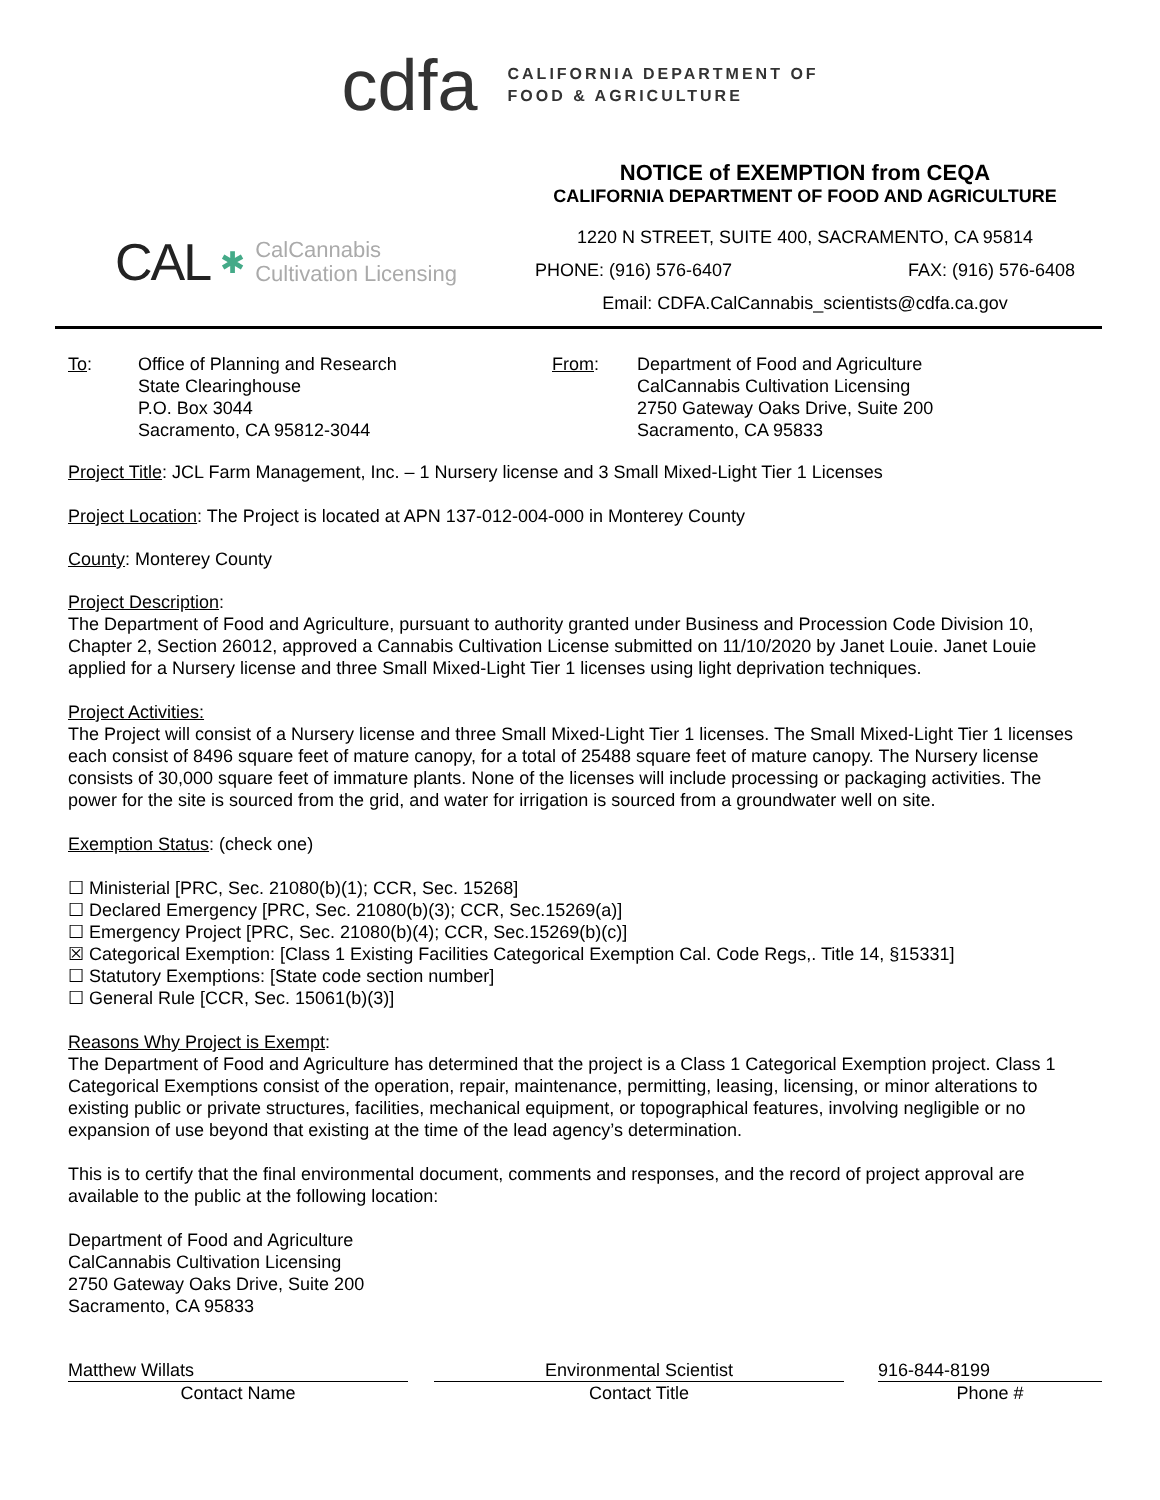cdfa
CALIFORNIA DEPARTMENT OF
FOOD & AGRICULTURE
CAL ✱ CalCannabis
Cultivation Licensing
NOTICE of EXEMPTION from CEQA
CALIFORNIA DEPARTMENT OF FOOD AND AGRICULTURE
1220 N STREET, SUITE 400, SACRAMENTO, CA 95814
PHONE: (916) 576-6407 FAX: (916) 576-6408
Email: CDFA.CalCannabis_scientists@cdfa.ca.gov
To: Office of Planning and Research
State Clearinghouse
P.O. Box 3044
Sacramento, CA 95812-3044
From: Department of Food and Agriculture
CalCannabis Cultivation Licensing
2750 Gateway Oaks Drive, Suite 200
Sacramento, CA 95833
Project Title: JCL Farm Management, Inc. – 1 Nursery license and 3 Small Mixed-Light Tier 1 Licenses
Project Location: The Project is located at APN 137-012-004-000 in Monterey County
County: Monterey County
Project Description:
The Department of Food and Agriculture, pursuant to authority granted under Business and Procession Code Division 10, Chapter 2, Section 26012, approved a Cannabis Cultivation License submitted on 11/10/2020 by Janet Louie. Janet Louie applied for a Nursery license and three Small Mixed-Light Tier 1 licenses using light deprivation techniques.
Project Activities:
The Project will consist of a Nursery license and three Small Mixed-Light Tier 1 licenses. The Small Mixed-Light Tier 1 licenses each consist of 8496 square feet of mature canopy, for a total of 25488 square feet of mature canopy. The Nursery license consists of 30,000 square feet of immature plants. None of the licenses will include processing or packaging activities. The power for the site is sourced from the grid, and water for irrigation is sourced from a groundwater well on site.
Exemption Status: (check one)
☐ Ministerial [PRC, Sec. 21080(b)(1); CCR, Sec. 15268]
☐ Declared Emergency [PRC, Sec. 21080(b)(3); CCR, Sec.15269(a)]
☐ Emergency Project [PRC, Sec. 21080(b)(4); CCR, Sec.15269(b)(c)]
☒ Categorical Exemption: [Class 1 Existing Facilities Categorical Exemption Cal. Code Regs,. Title 14, §15331]
☐ Statutory Exemptions: [State code section number]
☐ General Rule [CCR, Sec. 15061(b)(3)]
Reasons Why Project is Exempt:
The Department of Food and Agriculture has determined that the project is a Class 1 Categorical Exemption project. Class 1 Categorical Exemptions consist of the operation, repair, maintenance, permitting, leasing, licensing, or minor alterations to existing public or private structures, facilities, mechanical equipment, or topographical features, involving negligible or no expansion of use beyond that existing at the time of the lead agency’s determination.
This is to certify that the final environmental document, comments and responses, and the record of project approval are available to the public at the following location:
Department of Food and Agriculture
CalCannabis Cultivation Licensing
2750 Gateway Oaks Drive, Suite 200
Sacramento, CA 95833
Matthew Willats
Contact Name
Environmental Scientist
Contact Title
916-844-8199
Phone #